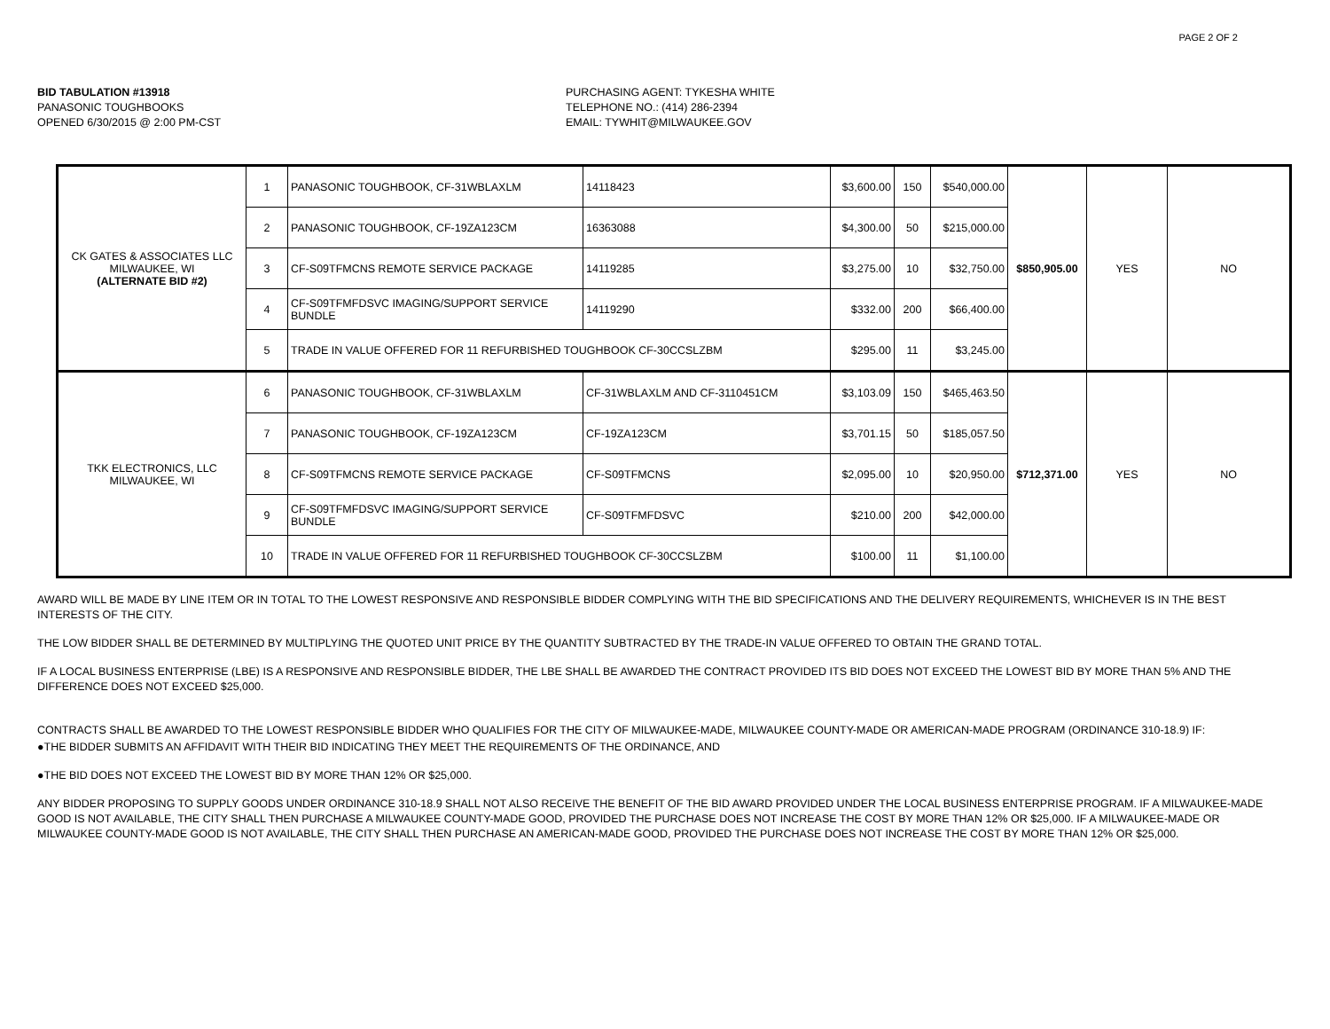PAGE 2 OF 2
BID TABULATION #13918
PANASONIC TOUGHBOOKS
OPENED 6/30/2015 @ 2:00 PM-CST
PURCHASING AGENT: TYKESHA WHITE
TELEPHONE NO.: (414) 286-2394
EMAIL: TYWHIT@MILWAUKEE.GOV
| CK GATES & ASSOCIATES LLC MILWAUKEE, WI (ALTERNATE BID #2) | 1 | PANASONIC TOUGHBOOK, CF-31WBLAXLM | 14118423 | $3,600.00 | 150 | $540,000.00 | $850,905.00 | YES | NO |
| | 2 | PANASONIC TOUGHBOOK, CF-19ZA123CM | 16363088 | $4,300.00 | 50 | $215,000.00 | | | |
| | 3 | CF-S09TFMCNS REMOTE SERVICE PACKAGE | 14119285 | $3,275.00 | 10 | $32,750.00 | | | |
| | 4 | CF-S09TFMFDSVC IMAGING/SUPPORT SERVICE BUNDLE | 14119290 | $332.00 | 200 | $66,400.00 | | | |
| | 5 | TRADE IN VALUE OFFERED FOR 11 REFURBISHED TOUGHBOOK CF-30CCSLZBM | | $295.00 | 11 | $3,245.00 | | | |
| TKK ELECTRONICS, LLC MILWAUKEE, WI | 6 | PANASONIC TOUGHBOOK, CF-31WBLAXLM | CF-31WBLAXLM AND CF-3110451CM | $3,103.09 | 150 | $465,463.50 | $712,371.00 | YES | NO |
| | 7 | PANASONIC TOUGHBOOK, CF-19ZA123CM | CF-19ZA123CM | $3,701.15 | 50 | $185,057.50 | | | |
| | 8 | CF-S09TFMCNS REMOTE SERVICE PACKAGE | CF-S09TFMCNS | $2,095.00 | 10 | $20,950.00 | | | |
| | 9 | CF-S09TFMFDSVC IMAGING/SUPPORT SERVICE BUNDLE | CF-S09TFMFDSVC | $210.00 | 200 | $42,000.00 | | | |
| | 10 | TRADE IN VALUE OFFERED FOR 11 REFURBISHED TOUGHBOOK CF-30CCSLZBM | | $100.00 | 11 | $1,100.00 | | | |
AWARD WILL BE MADE BY LINE ITEM OR IN TOTAL TO THE LOWEST RESPONSIVE AND RESPONSIBLE BIDDER COMPLYING WITH THE BID SPECIFICATIONS AND THE DELIVERY REQUIREMENTS, WHICHEVER IS IN THE BEST INTERESTS OF THE CITY.
THE LOW BIDDER SHALL BE DETERMINED BY MULTIPLYING THE QUOTED UNIT PRICE BY THE QUANTITY SUBTRACTED BY THE TRADE-IN VALUE OFFERED TO OBTAIN THE GRAND TOTAL.
IF A LOCAL BUSINESS ENTERPRISE (LBE) IS A RESPONSIVE AND RESPONSIBLE BIDDER, THE LBE SHALL BE AWARDED THE CONTRACT PROVIDED ITS BID DOES NOT EXCEED THE LOWEST BID BY MORE THAN 5% AND THE DIFFERENCE DOES NOT EXCEED $25,000.
CONTRACTS SHALL BE AWARDED TO THE LOWEST RESPONSIBLE BIDDER WHO QUALIFIES FOR THE CITY OF MILWAUKEE-MADE, MILWAUKEE COUNTY-MADE OR AMERICAN-MADE PROGRAM (ORDINANCE 310-18.9) IF:
●THE BIDDER SUBMITS AN AFFIDAVIT WITH THEIR BID INDICATING THEY MEET THE REQUIREMENTS OF THE ORDINANCE, AND
●THE BID DOES NOT EXCEED THE LOWEST BID BY MORE THAN 12% OR $25,000.
ANY BIDDER PROPOSING TO SUPPLY GOODS UNDER ORDINANCE 310-18.9 SHALL NOT ALSO RECEIVE THE BENEFIT OF THE BID AWARD PROVIDED UNDER THE LOCAL BUSINESS ENTERPRISE PROGRAM. IF A MILWAUKEE-MADE GOOD IS NOT AVAILABLE, THE CITY SHALL THEN PURCHASE A MILWAUKEE COUNTY-MADE GOOD, PROVIDED THE PURCHASE DOES NOT INCREASE THE COST BY MORE THAN 12% OR $25,000. IF A MILWAUKEE-MADE OR MILWAUKEE COUNTY-MADE GOOD IS NOT AVAILABLE, THE CITY SHALL THEN PURCHASE AN AMERICAN-MADE GOOD, PROVIDED THE PURCHASE DOES NOT INCREASE THE COST BY MORE THAN 12% OR $25,000.